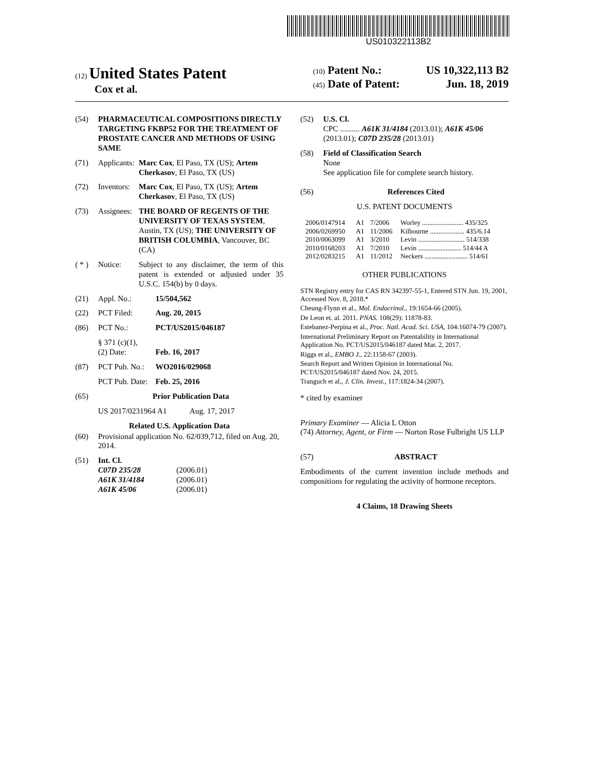US010322113B2
(12) United States Patent
Cox et al.
(10) Patent No.: US 10,322,113 B2
(45) Date of Patent: Jun. 18, 2019
(54) PHARMACEUTICAL COMPOSITIONS DIRECTLY TARGETING FKBP52 FOR THE TREATMENT OF PROSTATE CANCER AND METHODS OF USING SAME
(71) Applicants: Marc Cox, El Paso, TX (US); Artem Cherkasov, El Paso, TX (US)
(72) Inventors: Marc Cox, El Paso, TX (US); Artem Cherkasov, El Paso, TX (US)
(73) Assignees: THE BOARD OF REGENTS OF THE UNIVERSITY OF TEXAS SYSTEM, Austin, TX (US); THE UNIVERSITY OF BRITISH COLUMBIA, Vancouver, BC (CA)
( * ) Notice: Subject to any disclaimer, the term of this patent is extended or adjusted under 35 U.S.C. 154(b) by 0 days.
(21) Appl. No.: 15/504,562
(22) PCT Filed: Aug. 20, 2015
(86) PCT No.: PCT/US2015/046187
§ 371 (c)(1),
(2) Date: Feb. 16, 2017
(87) PCT Pub. No.: WO2016/029068
PCT Pub. Date: Feb. 25, 2016
(65) Prior Publication Data
US 2017/0231964 A1 Aug. 17, 2017
Related U.S. Application Data
(60) Provisional application No. 62/039,712, filed on Aug. 20, 2014.
(51) Int. Cl.
| C07D 235/28 | (2006.01) |
| A61K 31/4184 | (2006.01) |
| A61K 45/06 | (2006.01) |
(52) U.S. Cl.
CPC .......... A61K 31/4184 (2013.01); A61K 45/06 (2013.01); C07D 235/28 (2013.01)
(58) Field of Classification Search
None
See application file for complete search history.
(56) References Cited
U.S. PATENT DOCUMENTS
| 2006/0147914 | A1 | 7/2006 | Worley ........................ 435/325 |
| 2006/0269950 | A1 | 11/2006 | Kilbourne .................... 435/6.14 |
| 2010/0063099 | A1 | 3/2010 | Levin ........................... 514/338 |
| 2010/0168203 | A1 | 7/2010 | Levin ......................... 514/44 A |
| 2012/0283215 | A1 | 11/2012 | Neckers ......................... 514/61 |
OTHER PUBLICATIONS
STN Registry entry for CAS RN 342397-55-1, Entered STN Jun. 19, 2001, Accessed Nov. 8, 2018.*
Cheung-Flynn et al., Mol. Endocrinol., 19:1654-66 (2005).
De Leon et. al. 2011. PNAS. 108(29): 11878-83.
Estebanez-Perpina et al., Proc. Natl. Acad. Sci. USA, 104:16074-79 (2007).
International Preliminary Report on Patentability in International Application No. PCT/US2015/046187 dated Mar. 2, 2017.
Riggs et al., EMBO J., 22:1158-67 (2003).
Search Report and Written Opinion in International No. PCT/US2015/046187 dated Nov. 24, 2015.
Tranguch et al., J. Clin. Invest., 117:1824-34 (2007).
* cited by examiner
Primary Examiner — Alicia L Otton
(74) Attorney, Agent, or Firm — Norton Rose Fulbright US LLP
(57) ABSTRACT
Embodiments of the current invention include methods and compositions for regulating the activity of hormone receptors.
4 Claims, 18 Drawing Sheets